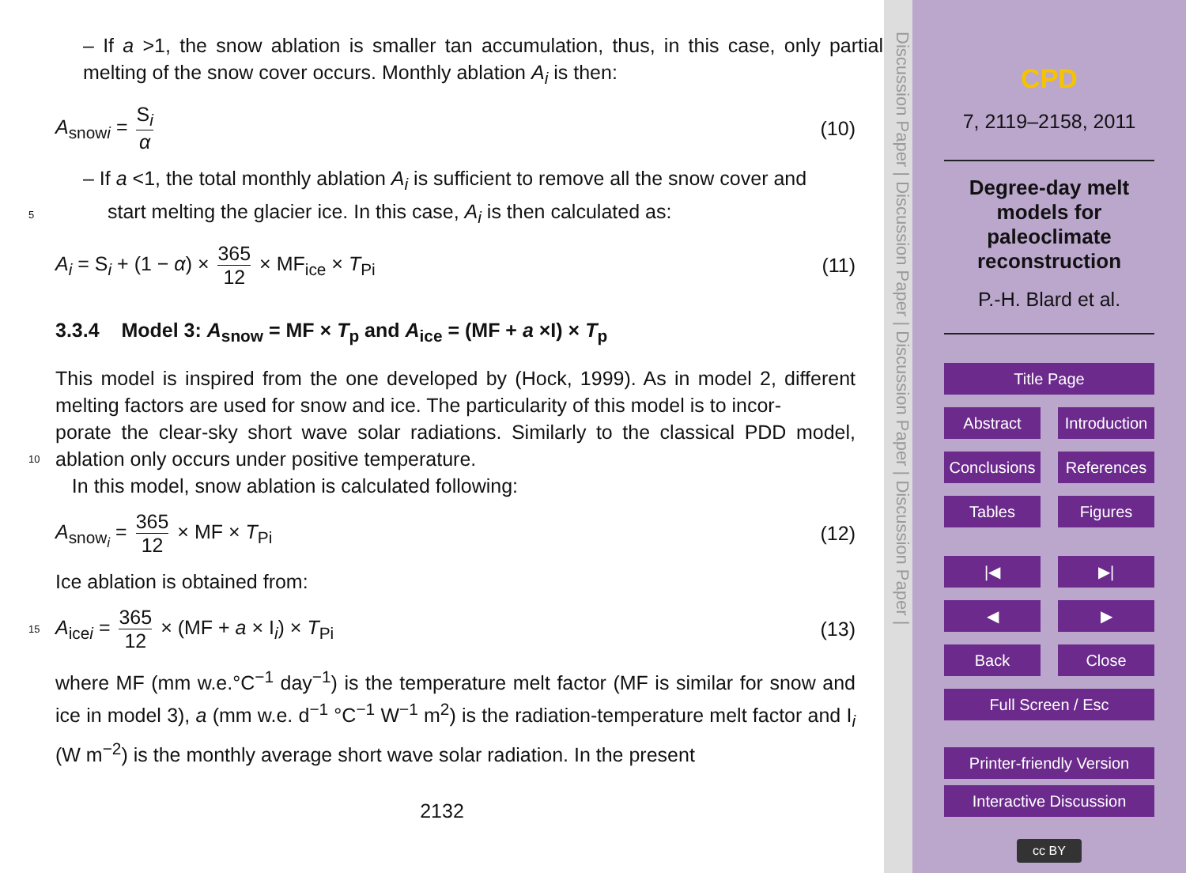– If a >1, the snow ablation is smaller tan accumulation, thus, in this case, only partial melting of the snow cover occurs. Monthly ablation A<sub>i</sub> is then:
A<sub>snowi</sub> = S<sub>i</sub> α (10)
– If a <1, the total monthly ablation A<sub>i</sub> is sufficient to remove all the snow cover and
5
start melting the glacier ice. In this case, A<sub>i</sub> is then calculated as:
A<sub>i</sub> = S<sub>i</sub> + (1 − α) × 365 12 × MF<sub>ice</sub> × T<sub>Pi</sub> (11)
3.3.4 Model 3: A<sub>snow</sub> = MF × T<sub>p</sub> and A<sub>ice</sub> = (MF + a ×I) × T<sub>p</sub>
This model is inspired from the one developed by (Hock, 1999). As in model 2, different melting factors are used for snow and ice. The particularity of this model is to incor-
10
porate the clear-sky short wave solar radiations. Similarly to the classical PDD model, ablation only occurs under positive temperature.
In this model, snow ablation is calculated following:
A<sub>snow<sub>i</sub></sub> = 365 12 × MF × T<sub>Pi</sub> (12)
Ice ablation is obtained from:
15
A<sub>icei</sub> = 365 12 × (MF + a × I<sub>i</sub>) × T<sub>Pi</sub> (13)
where MF (mm w.e.°C<sup>−1</sup> day<sup>−1</sup>) is the temperature melt factor (MF is similar for snow and ice in model 3), a (mm w.e. d<sup>−1</sup> °C<sup>−1</sup> W<sup>−1</sup> m<sup>2</sup>) is the radiation-temperature melt factor and I<sub>i</sub> (W m<sup>−2</sup>) is the monthly average short wave solar radiation. In the present
2132
Discussion Paper | Discussion Paper | Discussion Paper | Discussion Paper |
CPD
7, 2119–2158, 2011
Degree-day melt models for paleoclimate reconstruction
P.-H. Blard et al.
Title Page
Abstract Introduction
Conclusions References
Tables Figures
|◀ ▶|
◀ ▶
Back Close
Full Screen / Esc
Printer-friendly Version
Interactive Discussion
cc BY